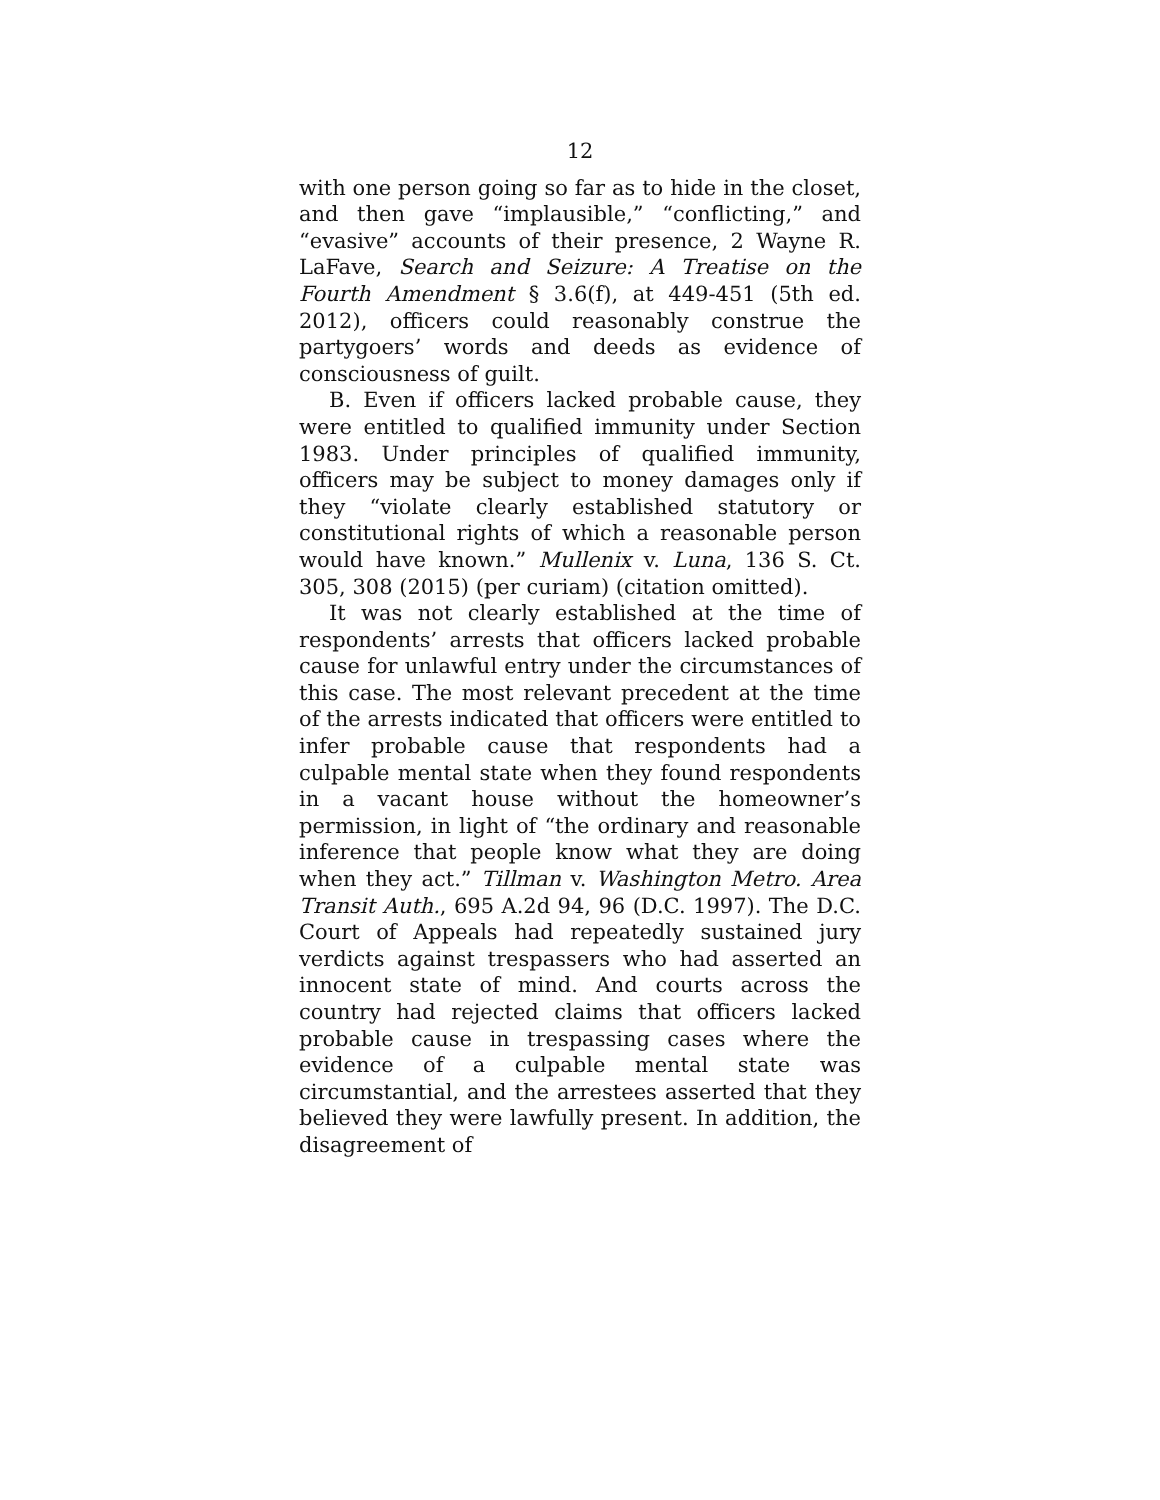12
with one person going so far as to hide in the closet, and then gave “implausible,” “conflicting,” and “evasive” accounts of their presence, 2 Wayne R. LaFave, Search and Seizure: A Treatise on the Fourth Amendment § 3.6(f), at 449-451 (5th ed. 2012), officers could reasonably construe the partygoers’ words and deeds as evidence of consciousness of guilt.
B. Even if officers lacked probable cause, they were entitled to qualified immunity under Section 1983. Under principles of qualified immunity, officers may be subject to money damages only if they “violate clearly established statutory or constitutional rights of which a reasonable person would have known.” Mullenix v. Luna, 136 S. Ct. 305, 308 (2015) (per curiam) (citation omitted).
It was not clearly established at the time of respondents’ arrests that officers lacked probable cause for unlawful entry under the circumstances of this case. The most relevant precedent at the time of the arrests indicated that officers were entitled to infer probable cause that respondents had a culpable mental state when they found respondents in a vacant house without the homeowner’s permission, in light of “the ordinary and reasonable inference that people know what they are doing when they act.” Tillman v. Washington Metro. Area Transit Auth., 695 A.2d 94, 96 (D.C. 1997). The D.C. Court of Appeals had repeatedly sustained jury verdicts against trespassers who had asserted an innocent state of mind. And courts across the country had rejected claims that officers lacked probable cause in trespassing cases where the evidence of a culpable mental state was circumstantial, and the arrestees asserted that they believed they were lawfully present. In addition, the disagreement of